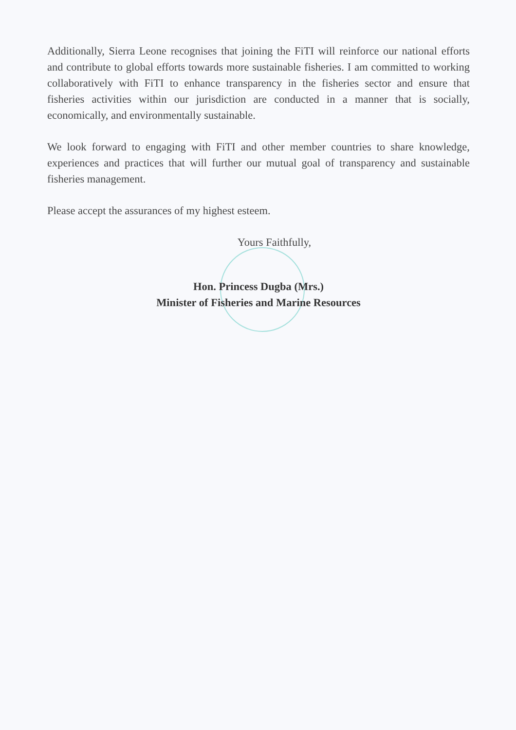Additionally, Sierra Leone recognises that joining the FiTI will reinforce our national efforts and contribute to global efforts towards more sustainable fisheries. I am committed to working collaboratively with FiTI to enhance transparency in the fisheries sector and ensure that fisheries activities within our jurisdiction are conducted in a manner that is socially, economically, and environmentally sustainable.
We look forward to engaging with FiTI and other member countries to share knowledge, experiences and practices that will further our mutual goal of transparency and sustainable fisheries management.
Please accept the assurances of my highest esteem.
Yours Faithfully,
Hon. Princess Dugba (Mrs.)
Minister of Fisheries and Marine Resources